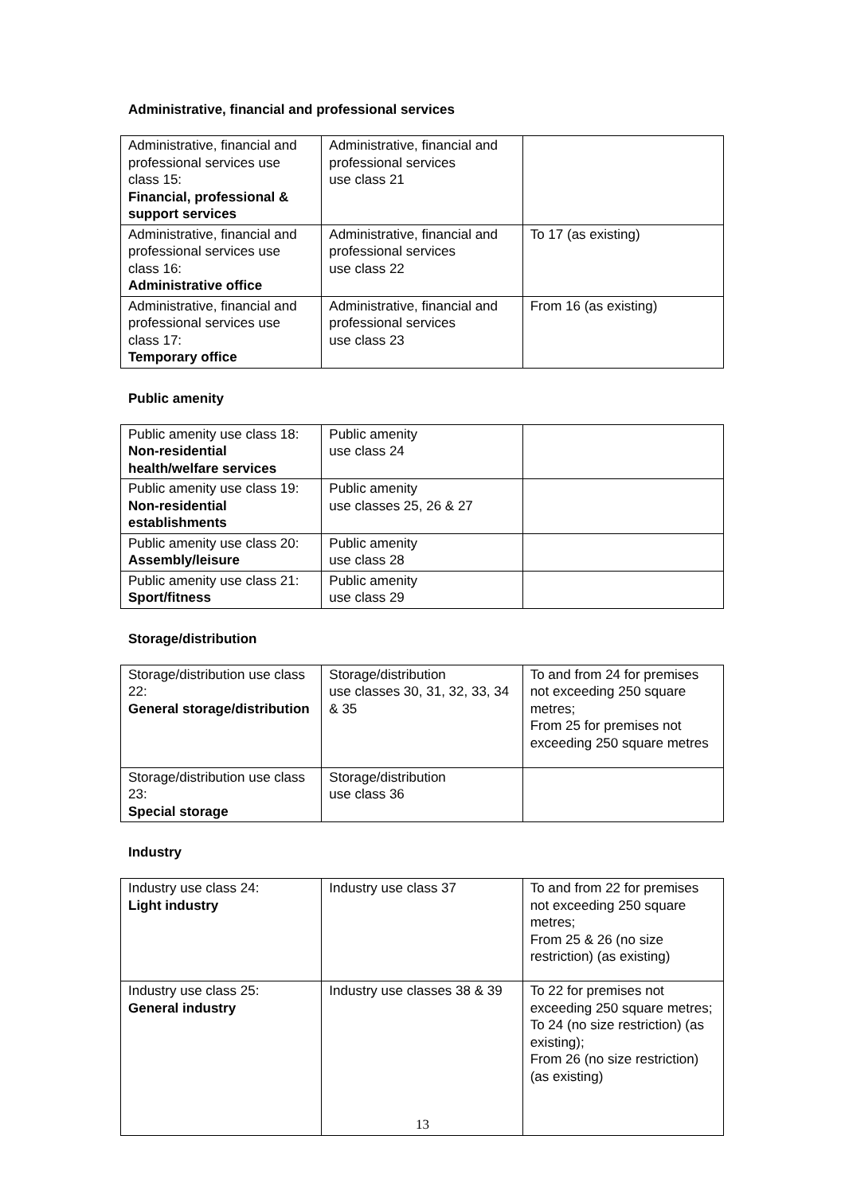Administrative, financial and professional services
| Administrative, financial and professional services use class 15: Financial, professional & support services | Administrative, financial and professional services use class 21 | |
| Administrative, financial and professional services use class 16: Administrative office | Administrative, financial and professional services use class 22 | To 17 (as existing) |
| Administrative, financial and professional services use class 17: Temporary office | Administrative, financial and professional services use class 23 | From 16 (as existing) |
Public amenity
| Public amenity use class 18: Non-residential health/welfare services | Public amenity use class 24 | |
| Public amenity use class 19: Non-residential establishments | Public amenity use classes 25, 26 & 27 | |
| Public amenity use class 20: Assembly/leisure | Public amenity use class 28 | |
| Public amenity use class 21: Sport/fitness | Public amenity use class 29 | |
Storage/distribution
| Storage/distribution use class 22: General storage/distribution | Storage/distribution use classes 30, 31, 32, 33, 34 & 35 | To and from 24 for premises not exceeding 250 square metres; From 25 for premises not exceeding 250 square metres |
| Storage/distribution use class 23: Special storage | Storage/distribution use class 36 | |
Industry
| Industry use class 24: Light industry | Industry use class 37 | To and from 22 for premises not exceeding 250 square metres; From 25 & 26 (no size restriction) (as existing) |
| Industry use class 25: General industry | Industry use classes 38 & 39 | To 22 for premises not exceeding 250 square metres; To 24 (no size restriction) (as existing); From 26 (no size restriction) (as existing) |
13